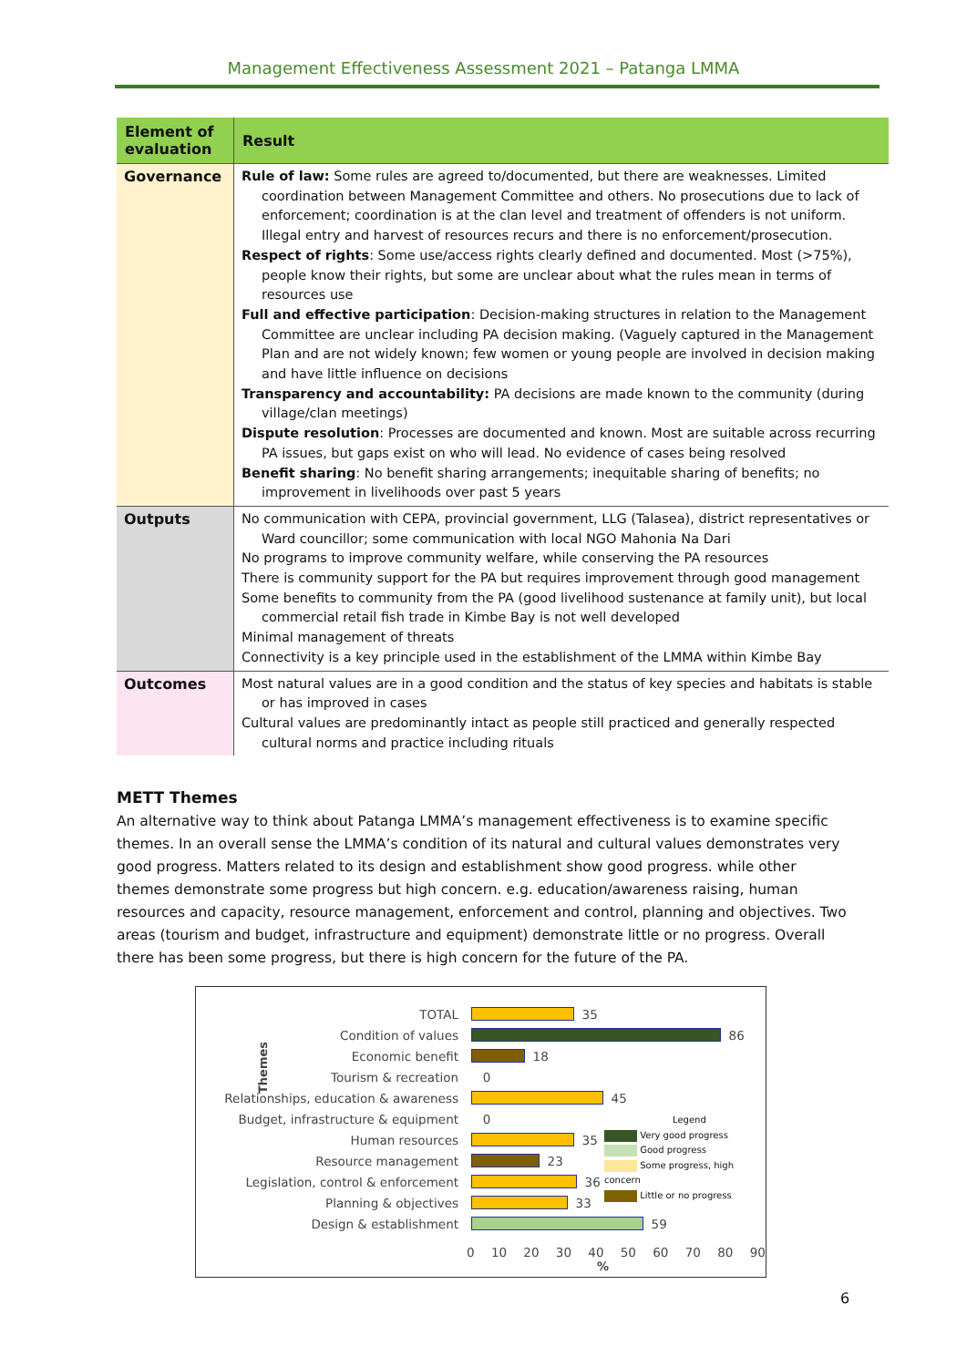Management Effectiveness Assessment 2021 – Patanga LMMA
| Element of evaluation | Result |
| --- | --- |
| Governance | Rule of law: Some rules are agreed to/documented, but there are weaknesses. Limited coordination between Management Committee and others. No prosecutions due to lack of enforcement; coordination is at the clan level and treatment of offenders is not uniform. Illegal entry and harvest of resources recurs and there is no enforcement/prosecution. Respect of rights : Some use/access rights clearly defined and documented. Most (>75%), people know their rights, but some are unclear about what the rules mean in terms of resources use Full and effective participation : Decision-making structures in relation to the Management Committee are unclear including PA decision making. (Vaguely captured in the Management Plan and are not widely known; few women or young people are involved in decision making and have little influence on decisions Transparency and accountability: PA decisions are made known to the community (during village/clan meetings) Dispute resolution : Processes are documented and known. Most are suitable across recurring PA issues, but gaps exist on who will lead. No evidence of cases being resolved Benefit sharing : No benefit sharing arrangements; inequitable sharing of benefits; no improvement in livelihoods over past 5 years |
| Outputs | No communication with CEPA, provincial government, LLG (Talasea), district representatives or Ward councillor; some communication with local NGO Mahonia Na Dari No programs to improve community welfare, while conserving the PA resources There is community support for the PA but requires improvement through good management Some benefits to community from the PA (good livelihood sustenance at family unit), but local commercial retail fish trade in Kimbe Bay is not well developed Minimal management of threats Connectivity is a key principle used in the establishment of the LMMA within Kimbe Bay |
| Outcomes | Most natural values are in a good condition and the status of key species and habitats is stable or has improved in cases Cultural values are predominantly intact as people still practiced and generally respected cultural norms and practice including rituals |
METT Themes
An alternative way to think about Patanga LMMA’s management effectiveness is to examine specific themes. In an overall sense the LMMA’s condition of its natural and cultural values demonstrates very good progress. Matters related to its design and establishment show good progress. while other themes demonstrate some progress but high concern. e.g. education/awareness raising, human resources and capacity, resource management, enforcement and control, planning and objectives. Two areas (tourism and budget, infrastructure and equipment) demonstrate little or no progress. Overall there has been some progress, but there is high concern for the future of the PA.
TOTAL 35
Condition of values 86
Economic benefit 18
Tourism & recreation 0
Relationships, education & awareness 45
Budget, infrastructure & equipment 0
Human resources 35
Resource management 23
Legislation, control & enforcement 36
Planning & objectives 33
Design & establishment 59
0 10 20 30 40 50 60 70 80 90
%
Legend
Very good progress
Good progress
Some progress, high concern
Little or no progress
Themes
6